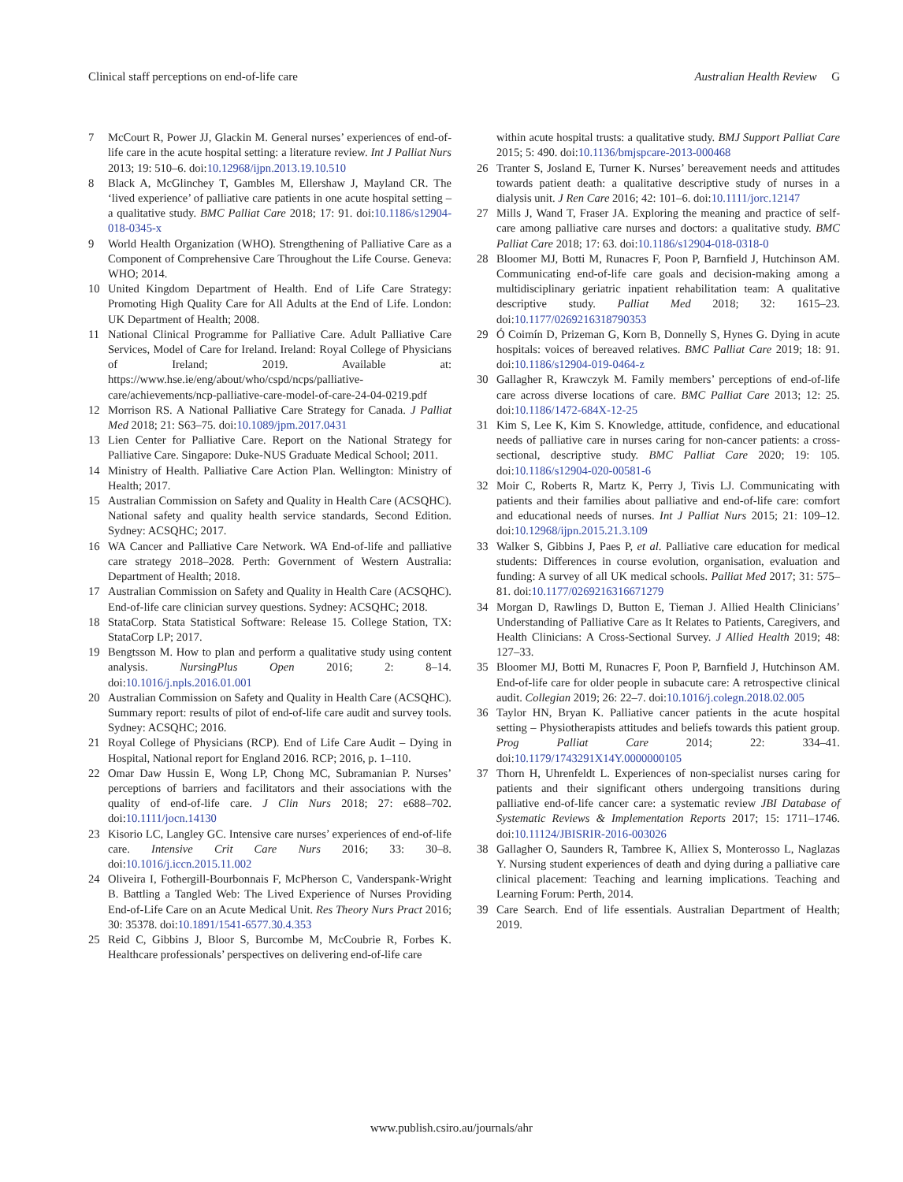Clinical staff perceptions on end-of-life care Australian Health Review G
7 McCourt R, Power JJ, Glackin M. General nurses’ experiences of end-of-life care in the acute hospital setting: a literature review. Int J Palliat Nurs 2013; 19: 510–6. doi:10.12968/ijpn.2013.19.10.510
8 Black A, McGlinchey T, Gambles M, Ellershaw J, Mayland CR. The ‘lived experience’ of palliative care patients in one acute hospital setting – a qualitative study. BMC Palliat Care 2018; 17: 91. doi:10.1186/s12904-018-0345-x
9 World Health Organization (WHO). Strengthening of Palliative Care as a Component of Comprehensive Care Throughout the Life Course. Geneva: WHO; 2014.
10 United Kingdom Department of Health. End of Life Care Strategy: Promoting High Quality Care for All Adults at the End of Life. London: UK Department of Health; 2008.
11 National Clinical Programme for Palliative Care. Adult Palliative Care Services, Model of Care for Ireland. Ireland: Royal College of Physicians of Ireland; 2019. Available at: https://www.hse.ie/eng/about/who/cspd/ncps/palliative-care/achievements/ncp-palliative-care-model-of-care-24-04-0219.pdf
12 Morrison RS. A National Palliative Care Strategy for Canada. J Palliat Med 2018; 21: S63–75. doi:10.1089/jpm.2017.0431
13 Lien Center for Palliative Care. Report on the National Strategy for Palliative Care. Singapore: Duke-NUS Graduate Medical School; 2011.
14 Ministry of Health. Palliative Care Action Plan. Wellington: Ministry of Health; 2017.
15 Australian Commission on Safety and Quality in Health Care (ACSQHC). National safety and quality health service standards, Second Edition. Sydney: ACSQHC; 2017.
16 WA Cancer and Palliative Care Network. WA End-of-life and palliative care strategy 2018–2028. Perth: Government of Western Australia: Department of Health; 2018.
17 Australian Commission on Safety and Quality in Health Care (ACSQHC). End-of-life care clinician survey questions. Sydney: ACSQHC; 2018.
18 StataCorp. Stata Statistical Software: Release 15. College Station, TX: StataCorp LP; 2017.
19 Bengtsson M. How to plan and perform a qualitative study using content analysis. NursingPlus Open 2016; 2: 8–14. doi:10.1016/j.npls.2016.01.001
20 Australian Commission on Safety and Quality in Health Care (ACSQHC). Summary report: results of pilot of end-of-life care audit and survey tools. Sydney: ACSQHC; 2016.
21 Royal College of Physicians (RCP). End of Life Care Audit – Dying in Hospital, National report for England 2016. RCP; 2016, p. 1–110.
22 Omar Daw Hussin E, Wong LP, Chong MC, Subramanian P. Nurses’ perceptions of barriers and facilitators and their associations with the quality of end-of-life care. J Clin Nurs 2018; 27: e688–702. doi:10.1111/jocn.14130
23 Kisorio LC, Langley GC. Intensive care nurses’ experiences of end-of-life care. Intensive Crit Care Nurs 2016; 33: 30–8. doi:10.1016/j.iccn.2015.11.002
24 Oliveira I, Fothergill-Bourbonnais F, McPherson C, Vanderspank-Wright B. Battling a Tangled Web: The Lived Experience of Nurses Providing End-of-Life Care on an Acute Medical Unit. Res Theory Nurs Pract 2016; 30: 35378. doi:10.1891/1541-6577.30.4.353
25 Reid C, Gibbins J, Bloor S, Burcombe M, McCoubrie R, Forbes K. Healthcare professionals’ perspectives on delivering end-of-life care
within acute hospital trusts: a qualitative study. BMJ Support Palliat Care 2015; 5: 490. doi:10.1136/bmjspcare-2013-000468
26 Tranter S, Josland E, Turner K. Nurses’ bereavement needs and attitudes towards patient death: a qualitative descriptive study of nurses in a dialysis unit. J Ren Care 2016; 42: 101–6. doi:10.1111/jorc.12147
27 Mills J, Wand T, Fraser JA. Exploring the meaning and practice of self-care among palliative care nurses and doctors: a qualitative study. BMC Palliat Care 2018; 17: 63. doi:10.1186/s12904-018-0318-0
28 Bloomer MJ, Botti M, Runacres F, Poon P, Barnfield J, Hutchinson AM. Communicating end-of-life care goals and decision-making among a multidisciplinary geriatric inpatient rehabilitation team: A qualitative descriptive study. Palliat Med 2018; 32: 1615–23. doi:10.1177/0269216318790353
29 Ó Coimín D, Prizeman G, Korn B, Donnelly S, Hynes G. Dying in acute hospitals: voices of bereaved relatives. BMC Palliat Care 2019; 18: 91. doi:10.1186/s12904-019-0464-z
30 Gallagher R, Krawczyk M. Family members’ perceptions of end-of-life care across diverse locations of care. BMC Palliat Care 2013; 12: 25. doi:10.1186/1472-684X-12-25
31 Kim S, Lee K, Kim S. Knowledge, attitude, confidence, and educational needs of palliative care in nurses caring for non-cancer patients: a cross-sectional, descriptive study. BMC Palliat Care 2020; 19: 105. doi:10.1186/s12904-020-00581-6
32 Moir C, Roberts R, Martz K, Perry J, Tivis LJ. Communicating with patients and their families about palliative and end-of-life care: comfort and educational needs of nurses. Int J Palliat Nurs 2015; 21: 109–12. doi:10.12968/ijpn.2015.21.3.109
33 Walker S, Gibbins J, Paes P, et al. Palliative care education for medical students: Differences in course evolution, organisation, evaluation and funding: A survey of all UK medical schools. Palliat Med 2017; 31: 575–81. doi:10.1177/0269216316671279
34 Morgan D, Rawlings D, Button E, Tieman J. Allied Health Clinicians’ Understanding of Palliative Care as It Relates to Patients, Caregivers, and Health Clinicians: A Cross-Sectional Survey. J Allied Health 2019; 48: 127–33.
35 Bloomer MJ, Botti M, Runacres F, Poon P, Barnfield J, Hutchinson AM. End-of-life care for older people in subacute care: A retrospective clinical audit. Collegian 2019; 26: 22–7. doi:10.1016/j.colegn.2018.02.005
36 Taylor HN, Bryan K. Palliative cancer patients in the acute hospital setting – Physiotherapists attitudes and beliefs towards this patient group. Prog Palliat Care 2014; 22: 334–41. doi:10.1179/1743291X14Y.0000000105
37 Thorn H, Uhrenfeldt L. Experiences of non-specialist nurses caring for patients and their significant others undergoing transitions during palliative end-of-life cancer care: a systematic review JBI Database of Systematic Reviews & Implementation Reports 2017; 15: 1711–1746. doi:10.11124/JBISRIR-2016-003026
38 Gallagher O, Saunders R, Tambree K, Alliex S, Monterosso L, Naglazas Y. Nursing student experiences of death and dying during a palliative care clinical placement: Teaching and learning implications. Teaching and Learning Forum: Perth, 2014.
39 Care Search. End of life essentials. Australian Department of Health; 2019.
www.publish.csiro.au/journals/ahr